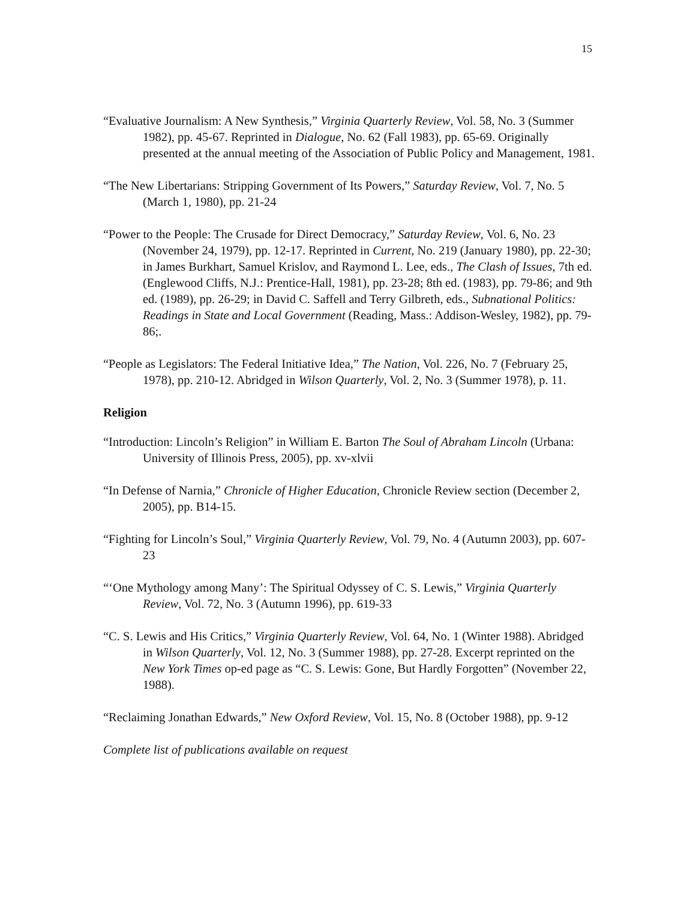15
“Evaluative Journalism: A New Synthesis,” Virginia Quarterly Review, Vol. 58, No. 3 (Summer 1982), pp. 45-67. Reprinted in Dialogue, No. 62 (Fall 1983), pp. 65-69. Originally presented at the annual meeting of the Association of Public Policy and Management, 1981.
“The New Libertarians: Stripping Government of Its Powers,” Saturday Review, Vol. 7, No. 5 (March 1, 1980), pp. 21-24
“Power to the People: The Crusade for Direct Democracy,” Saturday Review, Vol. 6, No. 23 (November 24, 1979), pp. 12-17. Reprinted in Current, No. 219 (January 1980), pp. 22-30; in James Burkhart, Samuel Krislov, and Raymond L. Lee, eds., The Clash of Issues, 7th ed. (Englewood Cliffs, N.J.: Prentice-Hall, 1981), pp. 23-28; 8th ed. (1983), pp. 79-86; and 9th ed. (1989), pp. 26-29; in David C. Saffell and Terry Gilbreth, eds., Subnational Politics: Readings in State and Local Government (Reading, Mass.: Addison-Wesley, 1982), pp. 79-86;.
“People as Legislators: The Federal Initiative Idea,” The Nation, Vol. 226, No. 7 (February 25, 1978), pp. 210-12. Abridged in Wilson Quarterly, Vol. 2, No. 3 (Summer 1978), p. 11.
Religion
“Introduction: Lincoln’s Religion” in William E. Barton The Soul of Abraham Lincoln (Urbana: University of Illinois Press, 2005), pp. xv-xlvii
“In Defense of Narnia,” Chronicle of Higher Education, Chronicle Review section (December 2, 2005), pp. B14-15.
“Fighting for Lincoln’s Soul,” Virginia Quarterly Review, Vol. 79, No. 4 (Autumn 2003), pp. 607-23
“‘One Mythology among Many’: The Spiritual Odyssey of C. S. Lewis,” Virginia Quarterly Review, Vol. 72, No. 3 (Autumn 1996), pp. 619-33
“C. S. Lewis and His Critics,” Virginia Quarterly Review, Vol. 64, No. 1 (Winter 1988). Abridged in Wilson Quarterly, Vol. 12, No. 3 (Summer 1988), pp. 27-28. Excerpt reprinted on the New York Times op-ed page as “C. S. Lewis: Gone, But Hardly Forgotten” (November 22, 1988).
“Reclaiming Jonathan Edwards,” New Oxford Review, Vol. 15, No. 8 (October 1988), pp. 9-12
Complete list of publications available on request